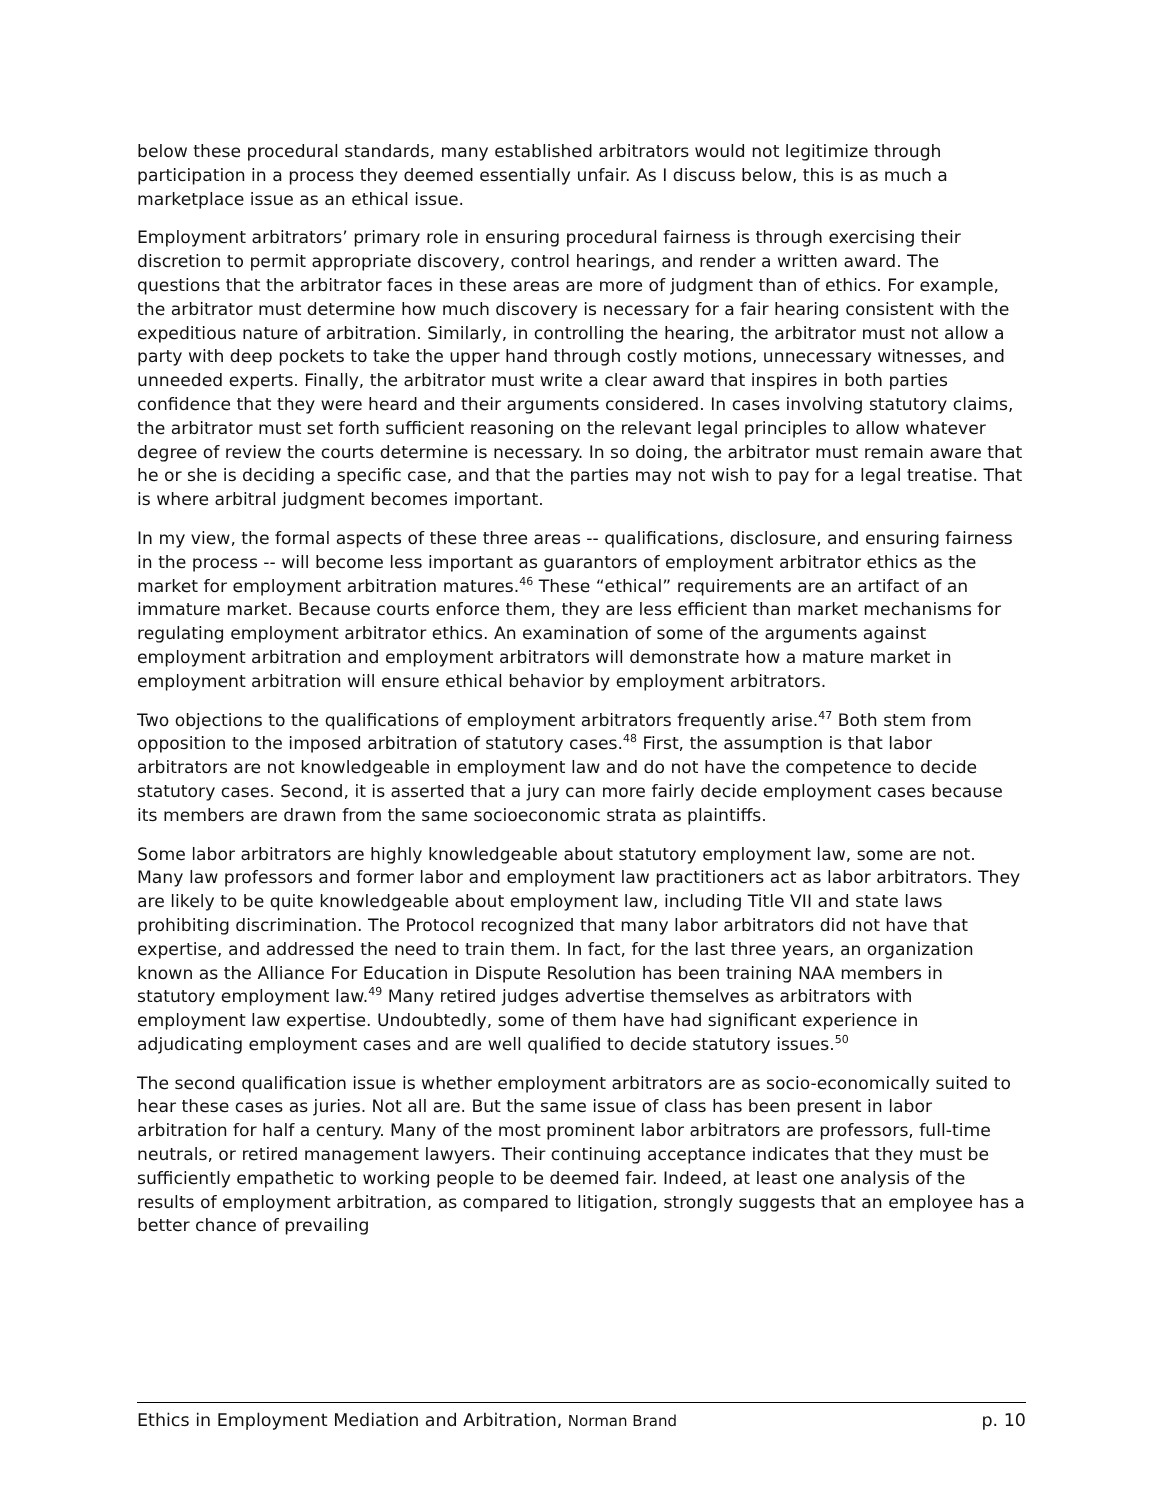below these procedural standards, many established arbitrators would not legitimize through participation in a process they deemed essentially unfair. As I discuss below, this is as much a marketplace issue as an ethical issue.
Employment arbitrators’ primary role in ensuring procedural fairness is through exercising their discretion to permit appropriate discovery, control hearings, and render a written award. The questions that the arbitrator faces in these areas are more of judgment than of ethics. For example, the arbitrator must determine how much discovery is necessary for a fair hearing consistent with the expeditious nature of arbitration. Similarly, in controlling the hearing, the arbitrator must not allow a party with deep pockets to take the upper hand through costly motions, unnecessary witnesses, and unneeded experts. Finally, the arbitrator must write a clear award that inspires in both parties confidence that they were heard and their arguments considered. In cases involving statutory claims, the arbitrator must set forth sufficient reasoning on the relevant legal principles to allow whatever degree of review the courts determine is necessary. In so doing, the arbitrator must remain aware that he or she is deciding a specific case, and that the parties may not wish to pay for a legal treatise. That is where arbitral judgment becomes important.
In my view, the formal aspects of these three areas -- qualifications, disclosure, and ensuring fairness in the process -- will become less important as guarantors of employment arbitrator ethics as the market for employment arbitration matures.<sup>46</sup> These “ethical” requirements are an artifact of an immature market. Because courts enforce them, they are less efficient than market mechanisms for regulating employment arbitrator ethics. An examination of some of the arguments against employment arbitration and employment arbitrators will demonstrate how a mature market in employment arbitration will ensure ethical behavior by employment arbitrators.
Two objections to the qualifications of employment arbitrators frequently arise.<sup>47</sup> Both stem from opposition to the imposed arbitration of statutory cases.<sup>48</sup> First, the assumption is that labor arbitrators are not knowledgeable in employment law and do not have the competence to decide statutory cases. Second, it is asserted that a jury can more fairly decide employment cases because its members are drawn from the same socioeconomic strata as plaintiffs.
Some labor arbitrators are highly knowledgeable about statutory employment law, some are not. Many law professors and former labor and employment law practitioners act as labor arbitrators. They are likely to be quite knowledgeable about employment law, including Title VII and state laws prohibiting discrimination. The Protocol recognized that many labor arbitrators did not have that expertise, and addressed the need to train them. In fact, for the last three years, an organization known as the Alliance For Education in Dispute Resolution has been training NAA members in statutory employment law.<sup>49</sup> Many retired judges advertise themselves as arbitrators with employment law expertise. Undoubtedly, some of them have had significant experience in adjudicating employment cases and are well qualified to decide statutory issues.<sup>50</sup>
The second qualification issue is whether employment arbitrators are as socio-economically suited to hear these cases as juries. Not all are. But the same issue of class has been present in labor arbitration for half a century. Many of the most prominent labor arbitrators are professors, full-time neutrals, or retired management lawyers. Their continuing acceptance indicates that they must be sufficiently empathetic to working people to be deemed fair. Indeed, at least one analysis of the results of employment arbitration, as compared to litigation, strongly suggests that an employee has a better chance of prevailing
Ethics in Employment Mediation and Arbitration, Norman Brand p. 10